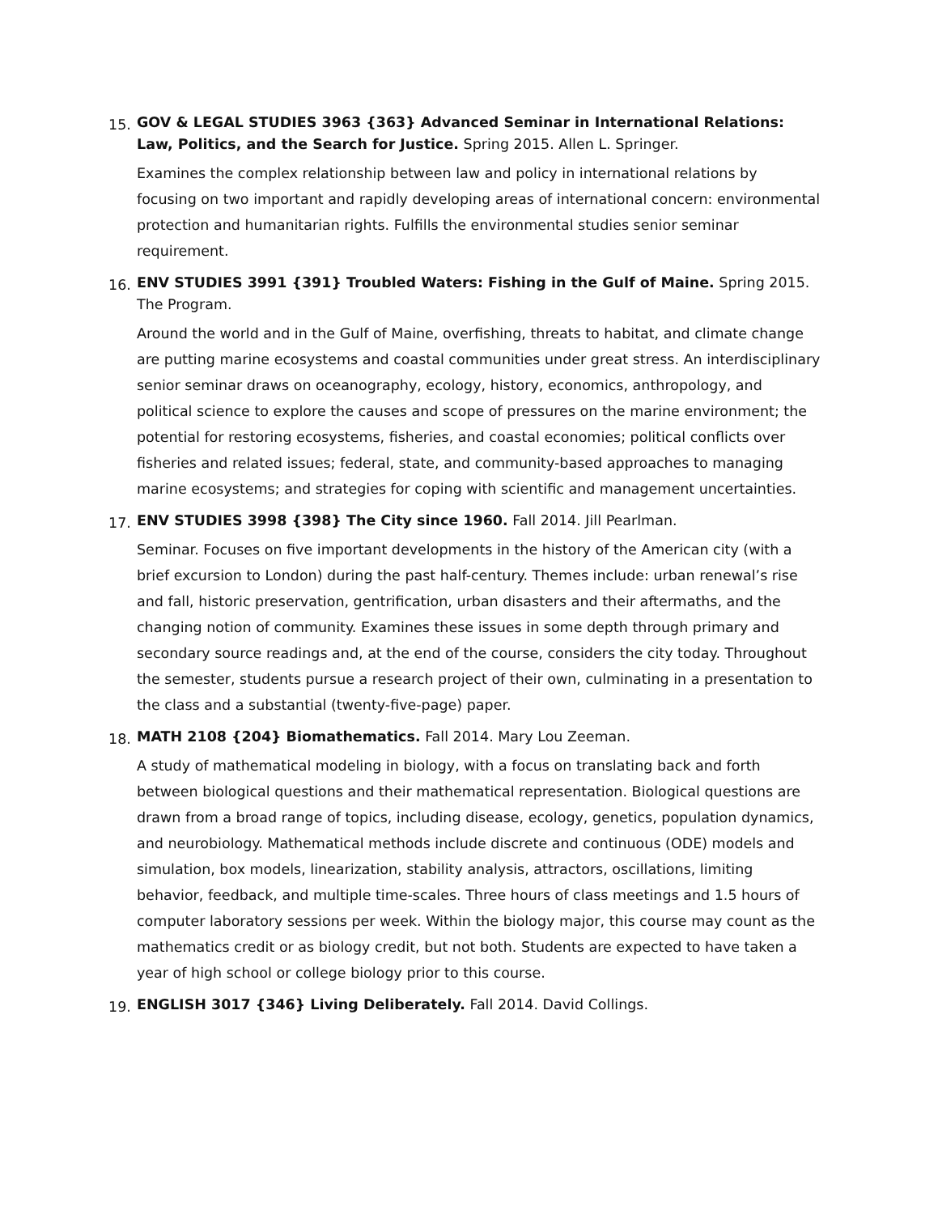15.
GOV & LEGAL STUDIES 3963 {363} Advanced Seminar in International Relations: Law, Politics, and the Search for Justice. Spring 2015. Allen L. Springer.
Examines the complex relationship between law and policy in international relations by focusing on two important and rapidly developing areas of international concern: environmental protection and humanitarian rights. Fulfills the environmental studies senior seminar requirement.
16.
ENV STUDIES 3991 {391} Troubled Waters: Fishing in the Gulf of Maine. Spring 2015. The Program.
Around the world and in the Gulf of Maine, overfishing, threats to habitat, and climate change are putting marine ecosystems and coastal communities under great stress. An interdisciplinary senior seminar draws on oceanography, ecology, history, economics, anthropology, and political science to explore the causes and scope of pressures on the marine environment; the potential for restoring ecosystems, fisheries, and coastal economies; political conflicts over fisheries and related issues; federal, state, and community-based approaches to managing marine ecosystems; and strategies for coping with scientific and management uncertainties.
17.
ENV STUDIES 3998 {398} The City since 1960. Fall 2014. Jill Pearlman.
Seminar. Focuses on five important developments in the history of the American city (with a brief excursion to London) during the past half-century. Themes include: urban renewal’s rise and fall, historic preservation, gentrification, urban disasters and their aftermaths, and the changing notion of community. Examines these issues in some depth through primary and secondary source readings and, at the end of the course, considers the city today. Throughout the semester, students pursue a research project of their own, culminating in a presentation to the class and a substantial (twenty-five-page) paper.
18.
MATH 2108 {204} Biomathematics. Fall 2014. Mary Lou Zeeman.
A study of mathematical modeling in biology, with a focus on translating back and forth between biological questions and their mathematical representation. Biological questions are drawn from a broad range of topics, including disease, ecology, genetics, population dynamics, and neurobiology. Mathematical methods include discrete and continuous (ODE) models and simulation, box models, linearization, stability analysis, attractors, oscillations, limiting behavior, feedback, and multiple time-scales. Three hours of class meetings and 1.5 hours of computer laboratory sessions per week. Within the biology major, this course may count as the mathematics credit or as biology credit, but not both. Students are expected to have taken a year of high school or college biology prior to this course.
19.
ENGLISH 3017 {346} Living Deliberately. Fall 2014. David Collings.